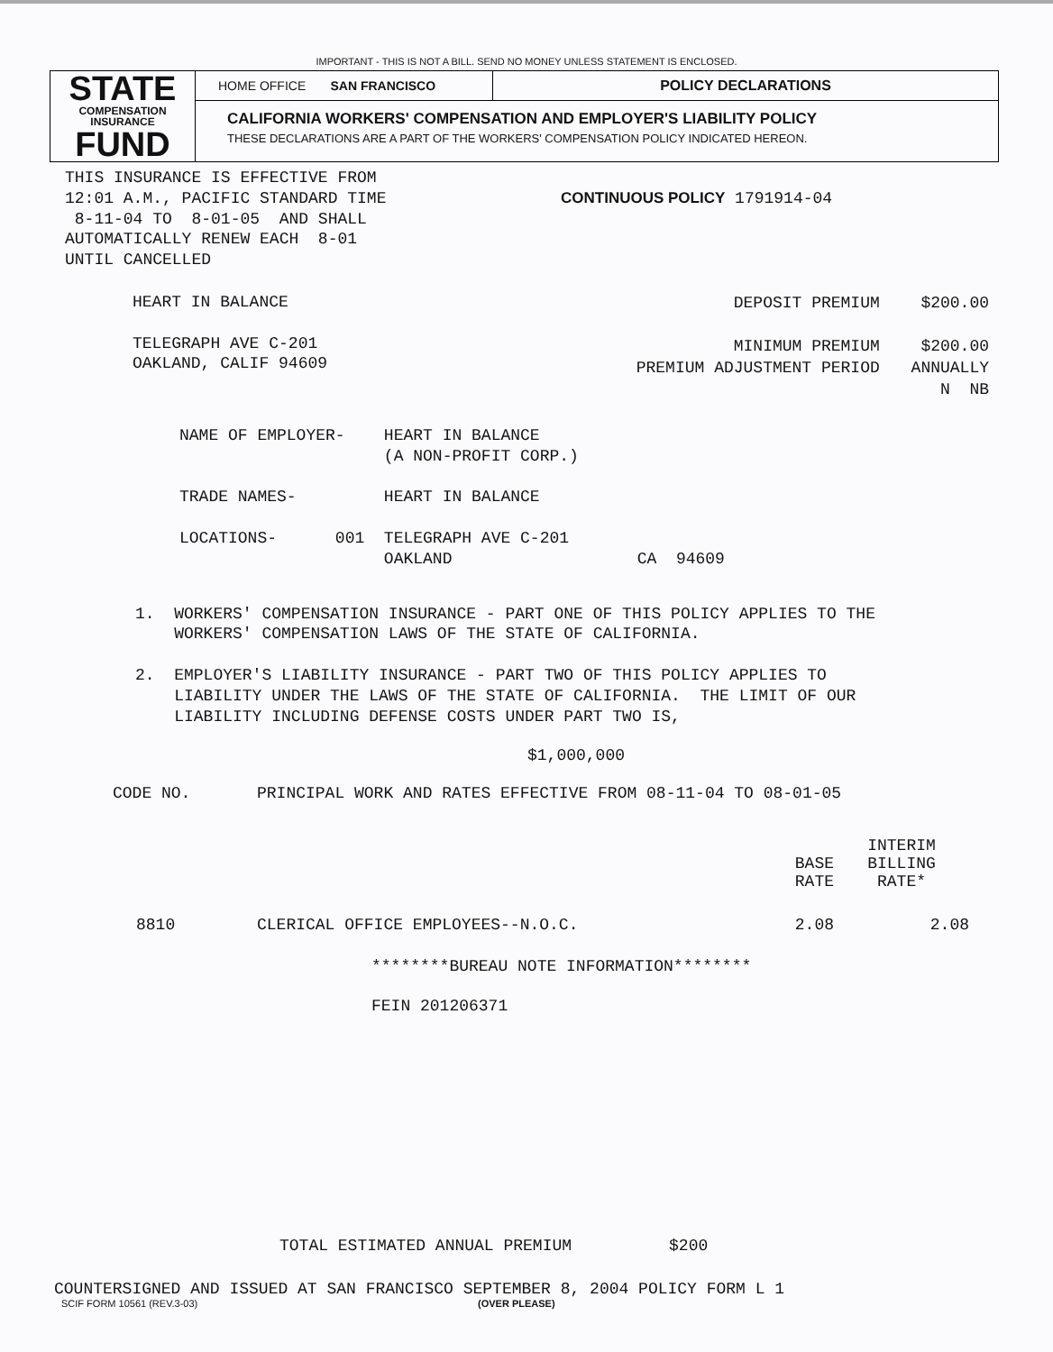IMPORTANT - THIS IS NOT A BILL. SEND NO MONEY UNLESS STATEMENT IS ENCLOSED.
STATE
COMPENSATION
INSURANCE
FUND
HOME OFFICE SAN FRANCISCO
POLICY DECLARATIONS
CALIFORNIA WORKERS' COMPENSATION AND EMPLOYER'S LIABILITY POLICY
THESE DECLARATIONS ARE A PART OF THE WORKERS' COMPENSATION POLICY INDICATED HEREON.
THIS INSURANCE IS EFFECTIVE FROM
12:01 A.M., PACIFIC STANDARD TIME
 8-11-04 TO  8-01-05  AND SHALL
AUTOMATICALLY RENEW EACH  8-01
UNTIL CANCELLED
CONTINUOUS POLICY 1791914-04
HEART IN BALANCE

TELEGRAPH AVE C-201
OAKLAND, CALIF 94609
| DEPOSIT PREMIUM | $200.00 |
| MINIMUM PREMIUM | $200.00 |
| PREMIUM ADJUSTMENT PERIOD | ANNUALLY |
| | N NB |
NAME OF EMPLOYER-    HEART IN BALANCE
                     (A NON-PROFIT CORP.)

TRADE NAMES-         HEART IN BALANCE

LOCATIONS-      001  TELEGRAPH AVE C-201
                     OAKLAND                   CA  94609
1.  WORKERS' COMPENSATION INSURANCE - PART ONE OF THIS POLICY APPLIES TO THE
    WORKERS' COMPENSATION LAWS OF THE STATE OF CALIFORNIA.

2.  EMPLOYER'S LIABILITY INSURANCE - PART TWO OF THIS POLICY APPLIES TO
    LIABILITY UNDER THE LAWS OF THE STATE OF CALIFORNIA.  THE LIMIT OF OUR
    LIABILITY INCLUDING DEFENSE COSTS UNDER PART TWO IS,
$1,000,000
| CODE NO. | PRINCIPAL WORK AND RATES EFFECTIVE FROM 08-11-04 TO 08-01-05 | | |
| --- | --- | --- | --- |
| | | BASE RATE | INTERIM BILLING RATE* |
| 8810 | CLERICAL OFFICE EMPLOYEES--N.O.C. | 2.08 | 2.08 |
********BUREAU NOTE INFORMATION********
FEIN 201206371
TOTAL ESTIMATED ANNUAL PREMIUM $200
COUNTERSIGNED AND ISSUED AT SAN FRANCISCO SEPTEMBER 8, 2004 POLICY FORM L 1
SCIF FORM 10561 (REV.3-03) (OVER PLEASE)